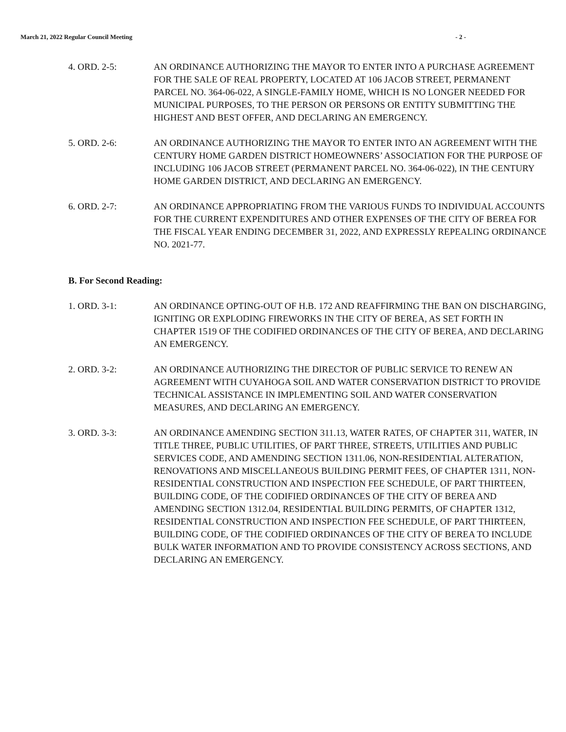March 21, 2022 Regular Council Meeting - 2 -
4. ORD. 2-5: AN ORDINANCE AUTHORIZING THE MAYOR TO ENTER INTO A PURCHASE AGREEMENT FOR THE SALE OF REAL PROPERTY, LOCATED AT 106 JACOB STREET, PERMANENT PARCEL NO. 364-06-022, A SINGLE-FAMILY HOME, WHICH IS NO LONGER NEEDED FOR MUNICIPAL PURPOSES, TO THE PERSON OR PERSONS OR ENTITY SUBMITTING THE HIGHEST AND BEST OFFER, AND DECLARING AN EMERGENCY.
5. ORD. 2-6: AN ORDINANCE AUTHORIZING THE MAYOR TO ENTER INTO AN AGREEMENT WITH THE CENTURY HOME GARDEN DISTRICT HOMEOWNERS’ ASSOCIATION FOR THE PURPOSE OF INCLUDING 106 JACOB STREET (PERMANENT PARCEL NO. 364-06-022), IN THE CENTURY HOME GARDEN DISTRICT, AND DECLARING AN EMERGENCY.
6. ORD. 2-7: AN ORDINANCE APPROPRIATING FROM THE VARIOUS FUNDS TO INDIVIDUAL ACCOUNTS FOR THE CURRENT EXPENDITURES AND OTHER EXPENSES OF THE CITY OF BEREA FOR THE FISCAL YEAR ENDING DECEMBER 31, 2022, AND EXPRESSLY REPEALING ORDINANCE NO. 2021-77.
B. For Second Reading:
1. ORD. 3-1: AN ORDINANCE OPTING-OUT OF H.B. 172 AND REAFFIRMING THE BAN ON DISCHARGING, IGNITING OR EXPLODING FIREWORKS IN THE CITY OF BEREA, AS SET FORTH IN CHAPTER 1519 OF THE CODIFIED ORDINANCES OF THE CITY OF BEREA, AND DECLARING AN EMERGENCY.
2. ORD. 3-2: AN ORDINANCE AUTHORIZING THE DIRECTOR OF PUBLIC SERVICE TO RENEW AN AGREEMENT WITH CUYAHOGA SOIL AND WATER CONSERVATION DISTRICT TO PROVIDE TECHNICAL ASSISTANCE IN IMPLEMENTING SOIL AND WATER CONSERVATION MEASURES, AND DECLARING AN EMERGENCY.
3. ORD. 3-3: AN ORDINANCE AMENDING SECTION 311.13, WATER RATES, OF CHAPTER 311, WATER, IN TITLE THREE, PUBLIC UTILITIES, OF PART THREE, STREETS, UTILITIES AND PUBLIC SERVICES CODE, AND AMENDING SECTION 1311.06, NON-RESIDENTIAL ALTERATION, RENOVATIONS AND MISCELLANEOUS BUILDING PERMIT FEES, OF CHAPTER 1311, NON-RESIDENTIAL CONSTRUCTION AND INSPECTION FEE SCHEDULE, OF PART THIRTEEN, BUILDING CODE, OF THE CODIFIED ORDINANCES OF THE CITY OF BEREA AND AMENDING SECTION 1312.04, RESIDENTIAL BUILDING PERMITS, OF CHAPTER 1312, RESIDENTIAL CONSTRUCTION AND INSPECTION FEE SCHEDULE, OF PART THIRTEEN, BUILDING CODE, OF THE CODIFIED ORDINANCES OF THE CITY OF BEREA TO INCLUDE BULK WATER INFORMATION AND TO PROVIDE CONSISTENCY ACROSS SECTIONS, AND DECLARING AN EMERGENCY.